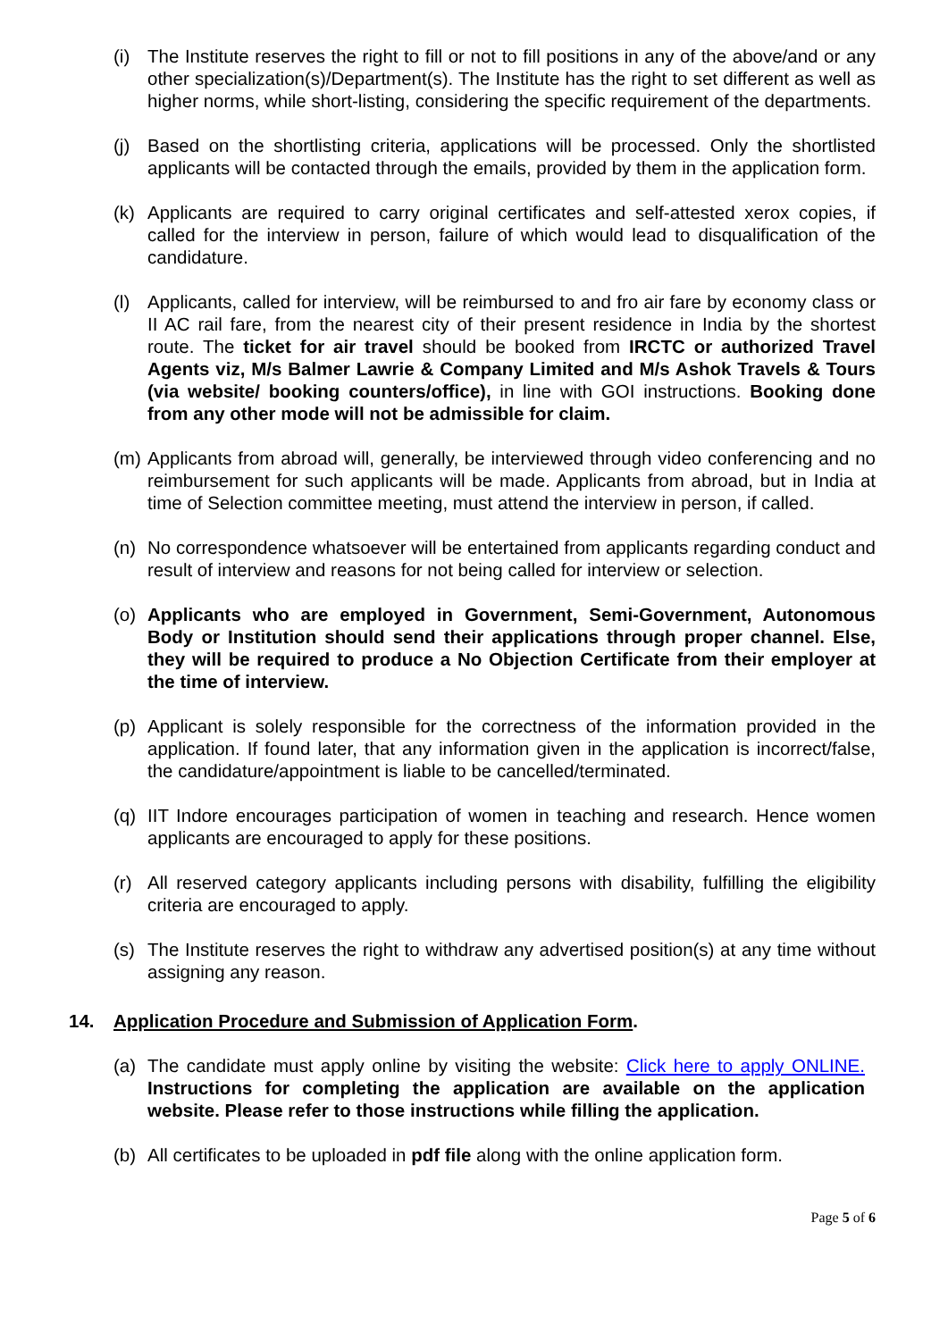(i) The Institute reserves the right to fill or not to fill positions in any of the above/and or any other specialization(s)/Department(s). The Institute has the right to set different as well as higher norms, while short-listing, considering the specific requirement of the departments.
(j) Based on the shortlisting criteria, applications will be processed. Only the shortlisted applicants will be contacted through the emails, provided by them in the application form.
(k) Applicants are required to carry original certificates and self-attested xerox copies, if called for the interview in person, failure of which would lead to disqualification of the candidature.
(l) Applicants, called for interview, will be reimbursed to and fro air fare by economy class or II AC rail fare, from the nearest city of their present residence in India by the shortest route. The ticket for air travel should be booked from IRCTC or authorized Travel Agents viz, M/s Balmer Lawrie & Company Limited and M/s Ashok Travels & Tours (via website/ booking counters/office), in line with GOI instructions. Booking done from any other mode will not be admissible for claim.
(m) Applicants from abroad will, generally, be interviewed through video conferencing and no reimbursement for such applicants will be made. Applicants from abroad, but in India at time of Selection committee meeting, must attend the interview in person, if called.
(n) No correspondence whatsoever will be entertained from applicants regarding conduct and result of interview and reasons for not being called for interview or selection.
(o) Applicants who are employed in Government, Semi-Government, Autonomous Body or Institution should send their applications through proper channel. Else, they will be required to produce a No Objection Certificate from their employer at the time of interview.
(p) Applicant is solely responsible for the correctness of the information provided in the application. If found later, that any information given in the application is incorrect/false, the candidature/appointment is liable to be cancelled/terminated.
(q) IIT Indore encourages participation of women in teaching and research. Hence women applicants are encouraged to apply for these positions.
(r) All reserved category applicants including persons with disability, fulfilling the eligibility criteria are encouraged to apply.
(s) The Institute reserves the right to withdraw any advertised position(s) at any time without assigning any reason.
14. Application Procedure and Submission of Application Form.
(a) The candidate must apply online by visiting the website: Click here to apply ONLINE. Instructions for completing the application are available on the application website. Please refer to those instructions while filling the application.
(b) All certificates to be uploaded in pdf file along with the online application form.
Page 5 of 6